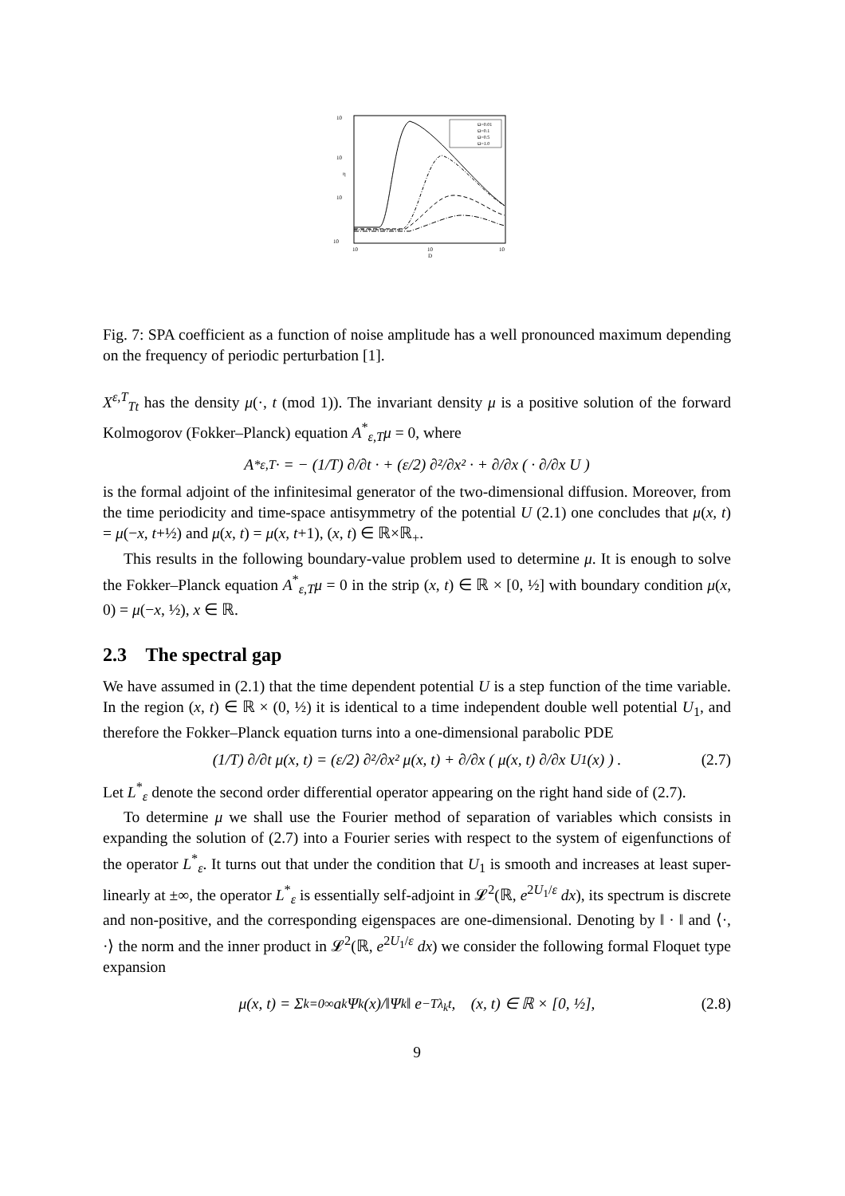10
10
10
10
η
10
10
10
D
Ω=0.01
Ω=0.1
Ω=0.5
Ω=1.0
Fig. 7: SPA coefficient as a function of noise amplitude has a well pronounced maximum depending on the frequency of periodic perturbation [1].
X<sup>ε,T</sup><sub>Tt</sub> has the density μ(·, t (mod 1)). The invariant density μ is a positive solution of the forward Kolmogorov (Fokker–Planck) equation A<sup>*</sup><sub>ε,T</sub>μ = 0, where
A<sup>*</sup><sub>ε,T</sub>· = − (1/T) ∂/∂t · + (ε/2) ∂²/∂x² · + ∂/∂x ( · ∂/∂x U )
is the formal adjoint of the infinitesimal generator of the two-dimensional diffusion. Moreover, from the time periodicity and time-space antisymmetry of the potential U (2.1) one concludes that μ(x, t) = μ(−x, t+½) and μ(x, t) = μ(x, t+1), (x, t) ∈ ℝ×ℝ<sub>+</sub>.
This results in the following boundary-value problem used to determine μ. It is enough to solve the Fokker–Planck equation A<sup>*</sup><sub>ε,T</sub>μ = 0 in the strip (x, t) ∈ ℝ × [0, ½] with boundary condition μ(x, 0) = μ(−x, ½), x ∈ ℝ.
2.3 The spectral gap
We have assumed in (2.1) that the time dependent potential U is a step function of the time variable. In the region (x, t) ∈ ℝ × (0, ½) it is identical to a time independent double well potential U<sub>1</sub>, and therefore the Fokker–Planck equation turns into a one-dimensional parabolic PDE
(1/T) ∂/∂t μ(x, t) = (ε/2) ∂²/∂x² μ(x, t) + ∂/∂x ( μ(x, t) ∂/∂x U<sub>1</sub>(x) ) . (2.7)
Let L<sup>*</sup><sub>ε</sub> denote the second order differential operator appearing on the right hand side of (2.7).
To determine μ we shall use the Fourier method of separation of variables which consists in expanding the solution of (2.7) into a Fourier series with respect to the system of eigenfunctions of the operator L<sup>*</sup><sub>ε</sub>. It turns out that under the condition that U<sub>1</sub> is smooth and increases at least super-linearly at ±∞, the operator L<sup>*</sup><sub>ε</sub> is essentially self-adjoint in 𝓛<sup>2</sup>(ℝ, e<sup>2U<sub>1</sub>/ε</sup> dx), its spectrum is discrete and non-positive, and the corresponding eigenspaces are one-dimensional. Denoting by ‖ · ‖ and ⟨·, ·⟩ the norm and the inner product in 𝓛<sup>2</sup>(ℝ, e<sup>2U<sub>1</sub>/ε</sup> dx) we consider the following formal Floquet type expansion
μ(x, t) = Σ<sub>k=0</sub><sup>∞</sup> a<sub>k</sub> Ψ<sub>k</sub>(x)/‖Ψ<sub>k</sub>‖ e<sup>−Tλ<sub>k</sub>t</sup>, (x, t) ∈ ℝ × [0, ½], (2.8)
9